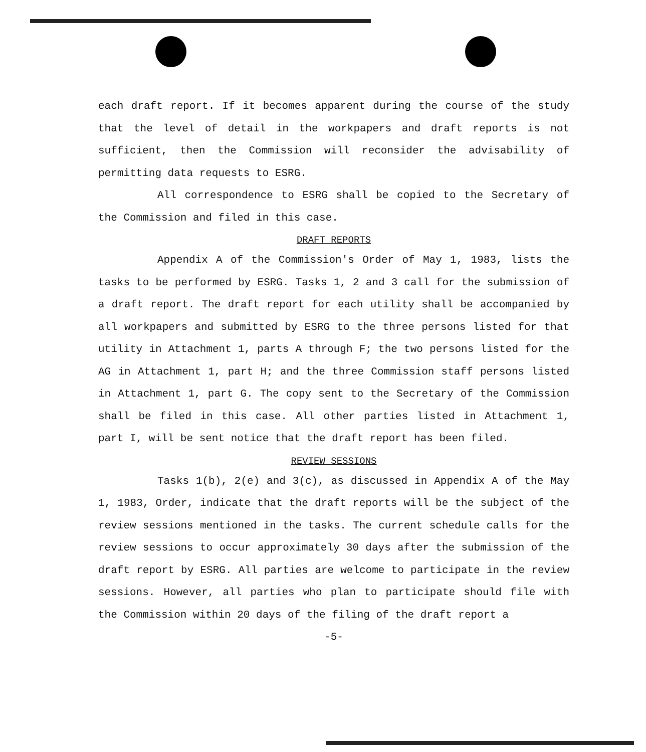each draft report. If it becomes apparent during the course of the study that the level of detail in the workpapers and draft reports is not sufficient, then the Commission will reconsider the advisability of permitting data requests to ESRG.
All correspondence to ESRG shall be copied to the Secretary of the Commission and filed in this case.
DRAFT REPORTS
Appendix A of the Commission's Order of May 1, 1983, lists the tasks to be performed by ESRG. Tasks 1, 2 and 3 call for the submission of a draft report. The draft report for each utility shall be accompanied by all workpapers and submitted by ESRG to the three persons listed for that utility in Attachment 1, parts A through F; the two persons listed for the AG in Attachment 1, part H; and the three Commission staff persons listed in Attachment 1, part G. The copy sent to the Secretary of the Commission shall be filed in this case. All other parties listed in Attachment 1, part I, will be sent notice that the draft report has been filed.
REVIEW SESSIONS
Tasks 1(b), 2(e) and 3(c), as discussed in Appendix A of the May 1, 1983, Order, indicate that the draft reports will be the subject of the review sessions mentioned in the tasks. The current schedule calls for the review sessions to occur approximately 30 days after the submission of the draft report by ESRG. All parties are welcome to participate in the review sessions. However, all parties who plan to participate should file with the Commission within 20 days of the filing of the draft report a
-5-